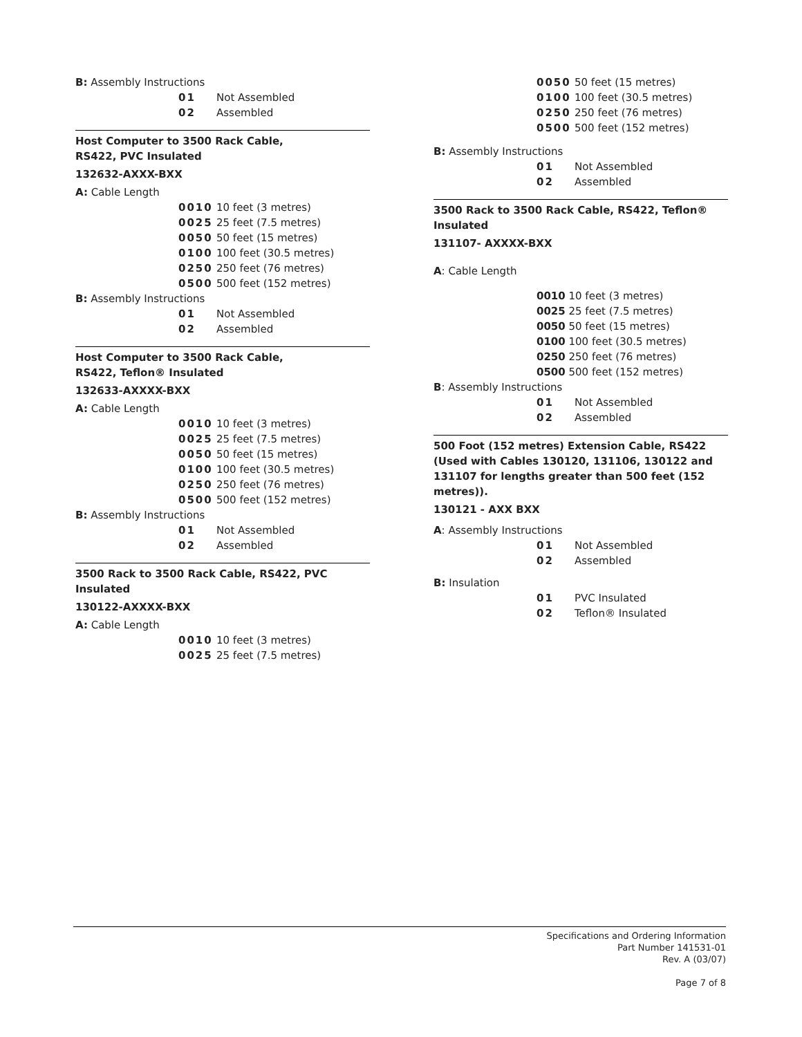B: Assembly Instructions
01 Not Assembled
02 Assembled
Host Computer to 3500 Rack Cable,
RS422, PVC Insulated
132632-AXXX-BXX
A: Cable Length
0010 10 feet (3 metres)
0025 25 feet (7.5 metres)
0050 50 feet (15 metres)
0100 100 feet (30.5 metres)
0250 250 feet (76 metres)
0500 500 feet (152 metres)
B: Assembly Instructions
01 Not Assembled
02 Assembled
Host Computer to 3500 Rack Cable,
RS422, Teflon® Insulated
132633-AXXXX-BXX
A: Cable Length
0010 10 feet (3 metres)
0025 25 feet (7.5 metres)
0050 50 feet (15 metres)
0100 100 feet (30.5 metres)
0250 250 feet (76 metres)
0500 500 feet (152 metres)
B: Assembly Instructions
01 Not Assembled
02 Assembled
3500 Rack to 3500 Rack Cable, RS422, PVC Insulated
130122-AXXXX-BXX
A: Cable Length
0010 10 feet (3 metres)
0025 25 feet (7.5 metres)
0050 50 feet (15 metres)
0100 100 feet (30.5 metres)
0250 250 feet (76 metres)
0500 500 feet (152 metres)
B: Assembly Instructions
01 Not Assembled
02 Assembled
3500 Rack to 3500 Rack Cable, RS422, Teflon® Insulated
131107- AXXXX-BXX
A: Cable Length
0010 10 feet (3 metres)
0025 25 feet (7.5 metres)
0050 50 feet (15 metres)
0100 100 feet (30.5 metres)
0250 250 feet (76 metres)
0500 500 feet (152 metres)
B: Assembly Instructions
01 Not Assembled
02 Assembled
500 Foot (152 metres) Extension Cable, RS422 (Used with Cables 130120, 131106, 130122 and 131107 for lengths greater than 500 feet (152 metres)).
130121 - AXX BXX
A: Assembly Instructions
01 Not Assembled
02 Assembled
B: Insulation
01 PVC Insulated
02 Teflon® Insulated
Specifications and Ordering Information
Part Number 141531-01
Rev. A (03/07)
Page 7 of 8